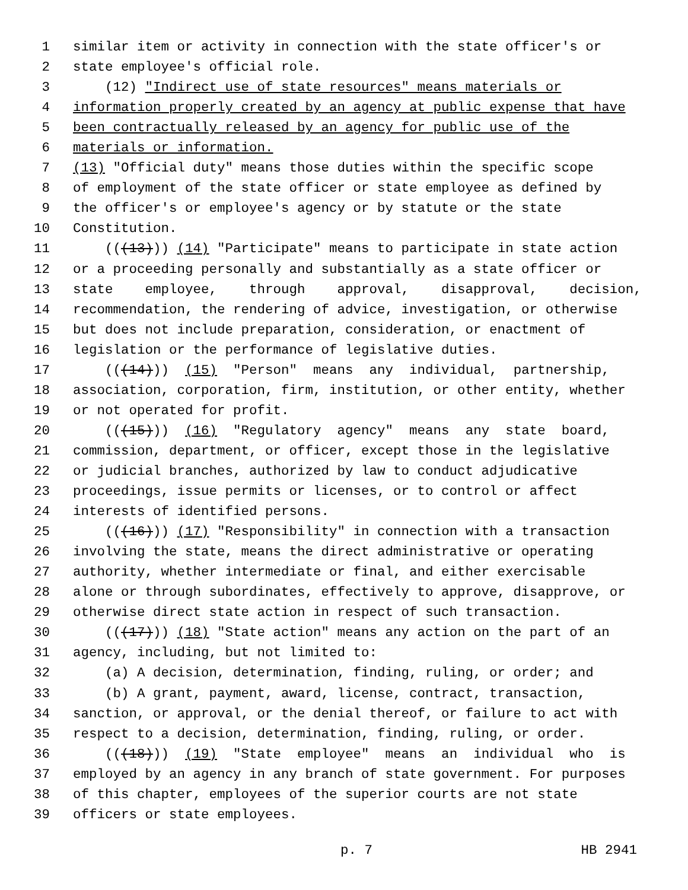1 similar item or activity in connection with the state officer's or
2 state employee's official role.
3 (12) "Indirect use of state resources" means materials or
4 information properly created by an agency at public expense that have
5 been contractually released by an agency for public use of the
6 materials or information.
7 (13) "Official duty" means those duties within the specific scope
8 of employment of the state officer or state employee as defined by
9 the officer's or employee's agency or by statute or the state
10 Constitution.
11 (((13))) (14) "Participate" means to participate in state action
12 or a proceeding personally and substantially as a state officer or
13 state employee, through approval, disapproval, decision,
14 recommendation, the rendering of advice, investigation, or otherwise
15 but does not include preparation, consideration, or enactment of
16 legislation or the performance of legislative duties.
17 (((14))) (15) "Person" means any individual, partnership,
18 association, corporation, firm, institution, or other entity, whether
19 or not operated for profit.
20 (((15))) (16) "Regulatory agency" means any state board,
21 commission, department, or officer, except those in the legislative
22 or judicial branches, authorized by law to conduct adjudicative
23 proceedings, issue permits or licenses, or to control or affect
24 interests of identified persons.
25 (((16))) (17) "Responsibility" in connection with a transaction
26 involving the state, means the direct administrative or operating
27 authority, whether intermediate or final, and either exercisable
28 alone or through subordinates, effectively to approve, disapprove, or
29 otherwise direct state action in respect of such transaction.
30 (((17))) (18) "State action" means any action on the part of an
31 agency, including, but not limited to:
32 (a) A decision, determination, finding, ruling, or order; and
33 (b) A grant, payment, award, license, contract, transaction,
34 sanction, or approval, or the denial thereof, or failure to act with
35 respect to a decision, determination, finding, ruling, or order.
36 (((18))) (19) "State employee" means an individual who is
37 employed by an agency in any branch of state government. For purposes
38 of this chapter, employees of the superior courts are not state
39 officers or state employees.
p. 7 HB 2941